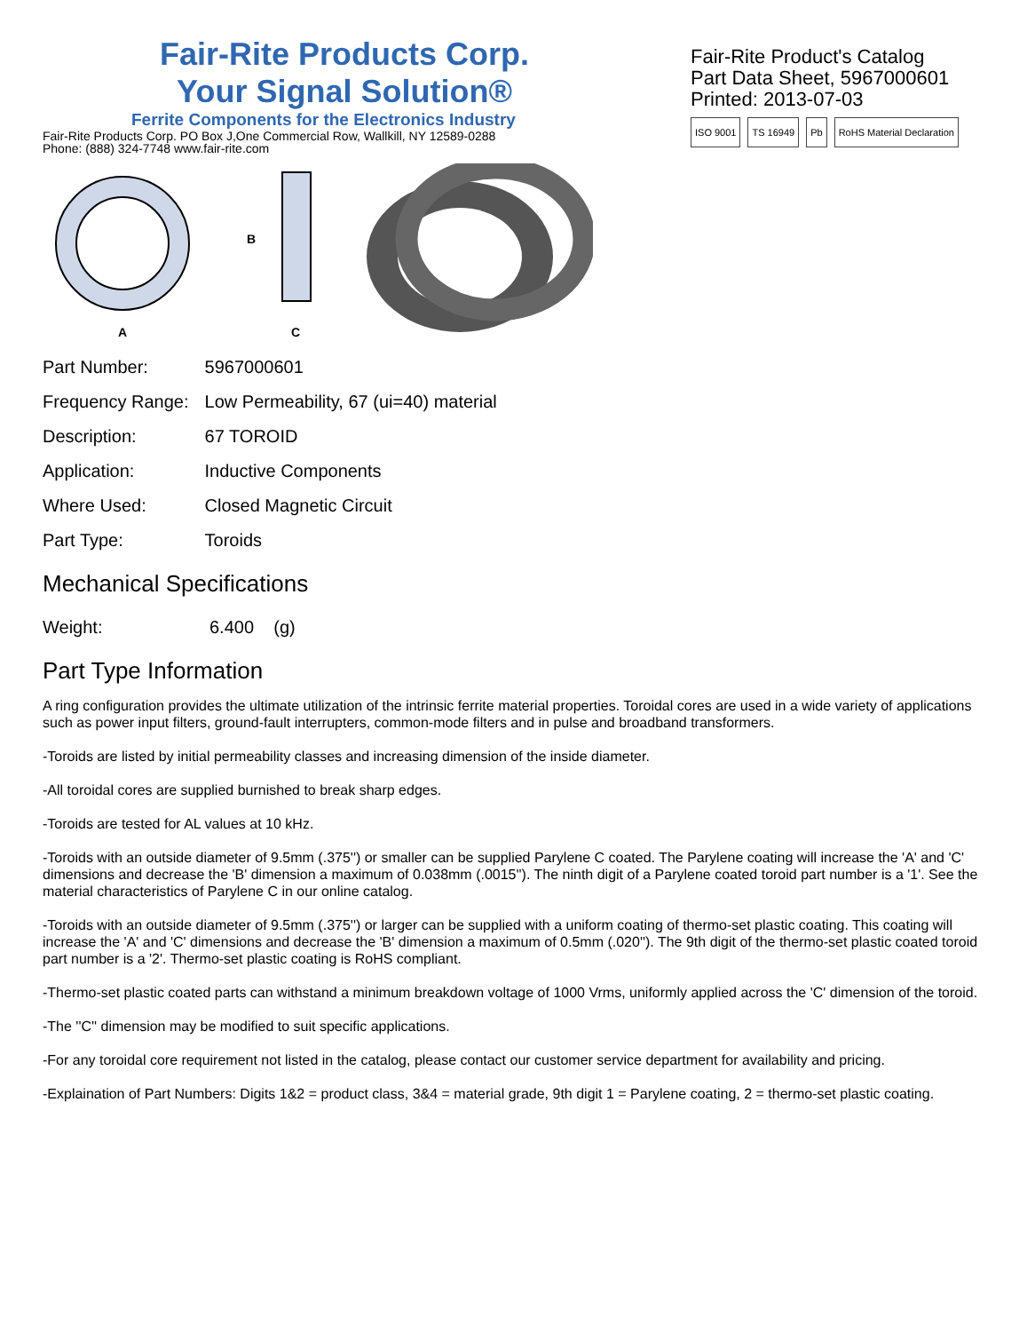Fair-Rite Products Corp.
Your Signal Solution®
Ferrite Components for the Electronics Industry
Fair-Rite Products Corp. PO Box J,One Commercial Row, Wallkill, NY 12589-0288
Phone: (888) 324-7748 www.fair-rite.com
Fair-Rite Product's Catalog
Part Data Sheet, 5967000601
Printed: 2013-07-03
ISO 9001 TS 16949 Pb RoHS Material Declaration
A
B
C
| Part Number: | 5967000601 |
| Frequency Range: | Low Permeability, 67 (ui=40) material |
| Description: | 67 TOROID |
| Application: | Inductive Components |
| Where Used: | Closed Magnetic Circuit |
| Part Type: | Toroids |
Mechanical Specifications
| Weight: | 6.400 (g) |
Part Type Information
A ring configuration provides the ultimate utilization of the intrinsic ferrite material properties. Toroidal cores are used in a wide variety of applications such as power input filters, ground-fault interrupters, common-mode filters and in pulse and broadband transformers.
-Toroids are listed by initial permeability classes and increasing dimension of the inside diameter.
-All toroidal cores are supplied burnished to break sharp edges.
-Toroids are tested for AL values at 10 kHz.
-Toroids with an outside diameter of 9.5mm (.375'') or smaller can be supplied Parylene C coated. The Parylene coating will increase the 'A' and 'C' dimensions and decrease the 'B' dimension a maximum of 0.038mm (.0015''). The ninth digit of a Parylene coated toroid part number is a '1'. See the material characteristics of Parylene C in our online catalog.
-Toroids with an outside diameter of 9.5mm (.375'') or larger can be supplied with a uniform coating of thermo-set plastic coating. This coating will increase the 'A' and 'C' dimensions and decrease the 'B' dimension a maximum of 0.5mm (.020''). The 9th digit of the thermo-set plastic coated toroid part number is a '2'. Thermo-set plastic coating is RoHS compliant.
-Thermo-set plastic coated parts can withstand a minimum breakdown voltage of 1000 Vrms, uniformly applied across the 'C' dimension of the toroid.
-The ''C'' dimension may be modified to suit specific applications.
-For any toroidal core requirement not listed in the catalog, please contact our customer service department for availability and pricing.
-Explaination of Part Numbers: Digits 1&2 = product class, 3&4 = material grade, 9th digit 1 = Parylene coating, 2 = thermo-set plastic coating.